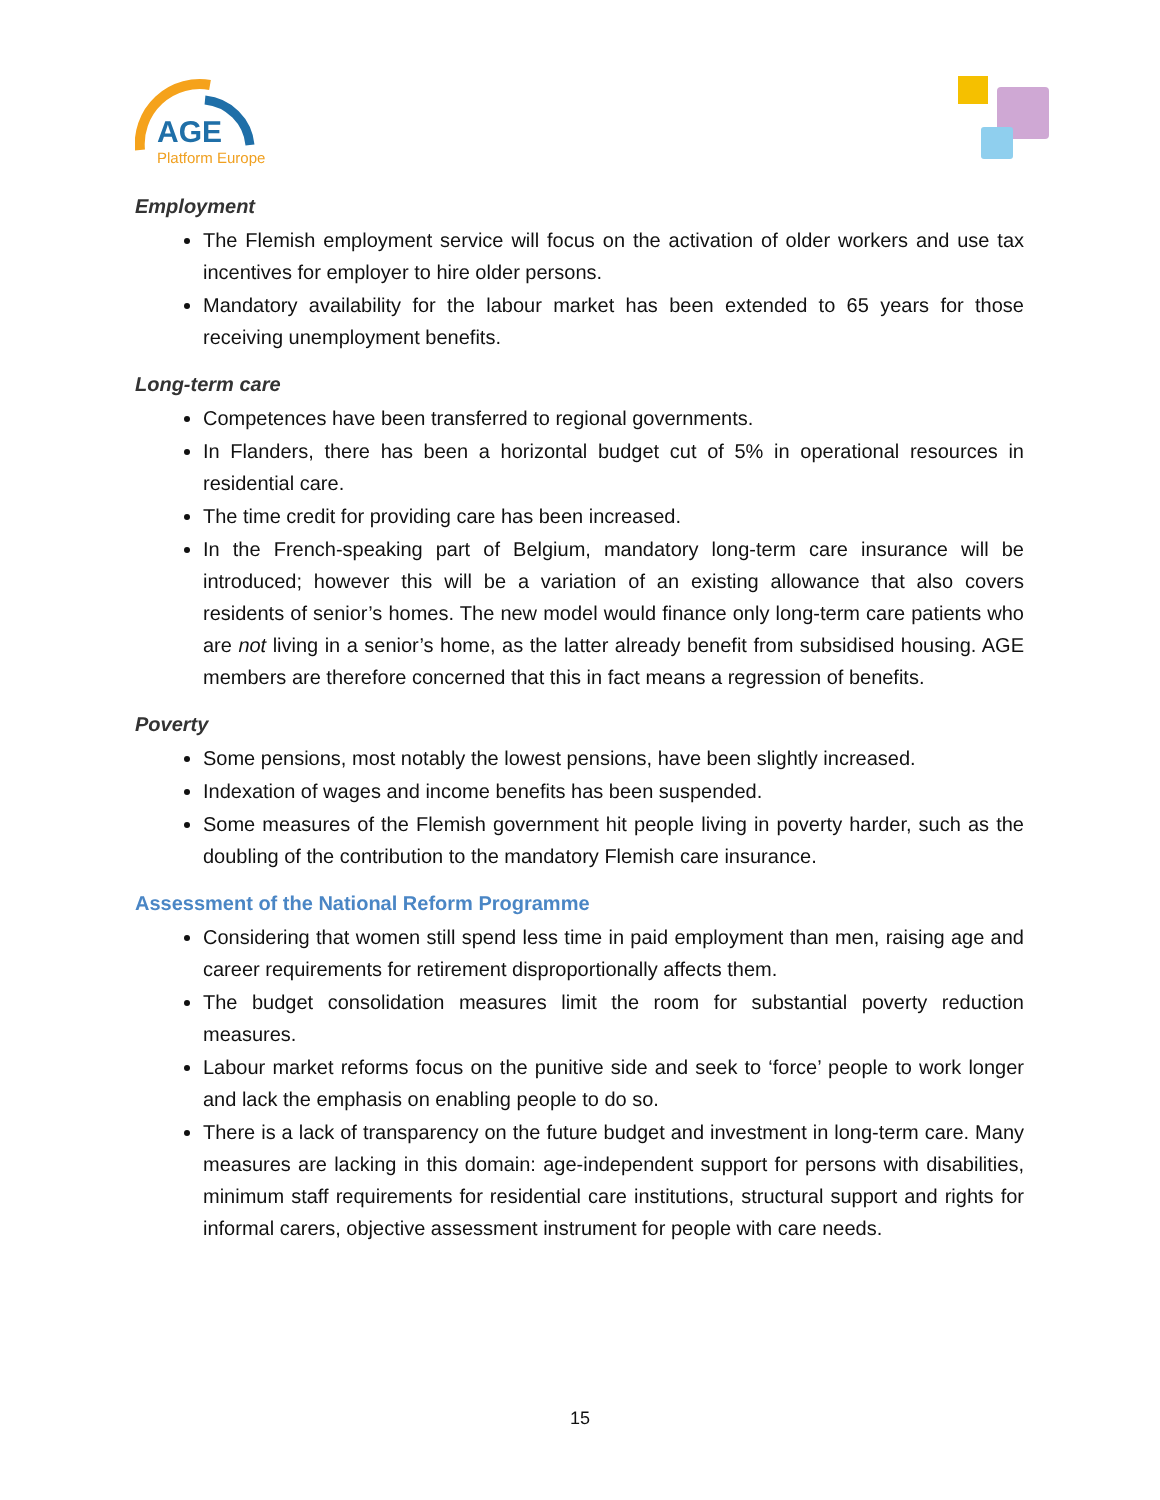AGE
Platform Europe
Employment
The Flemish employment service will focus on the activation of older workers and use tax incentives for employer to hire older persons.
Mandatory availability for the labour market has been extended to 65 years for those receiving unemployment benefits.
Long-term care
Competences have been transferred to regional governments.
In Flanders, there has been a horizontal budget cut of 5% in operational resources in residential care.
The time credit for providing care has been increased.
In the French-speaking part of Belgium, mandatory long-term care insurance will be introduced; however this will be a variation of an existing allowance that also covers residents of senior’s homes. The new model would finance only long-term care patients who are not living in a senior’s home, as the latter already benefit from subsidised housing. AGE members are therefore concerned that this in fact means a regression of benefits.
Poverty
Some pensions, most notably the lowest pensions, have been slightly increased.
Indexation of wages and income benefits has been suspended.
Some measures of the Flemish government hit people living in poverty harder, such as the doubling of the contribution to the mandatory Flemish care insurance.
Assessment of the National Reform Programme
Considering that women still spend less time in paid employment than men, raising age and career requirements for retirement disproportionally affects them.
The budget consolidation measures limit the room for substantial poverty reduction measures.
Labour market reforms focus on the punitive side and seek to ‘force’ people to work longer and lack the emphasis on enabling people to do so.
There is a lack of transparency on the future budget and investment in long-term care. Many measures are lacking in this domain: age-independent support for persons with disabilities, minimum staff requirements for residential care institutions, structural support and rights for informal carers, objective assessment instrument for people with care needs.
15